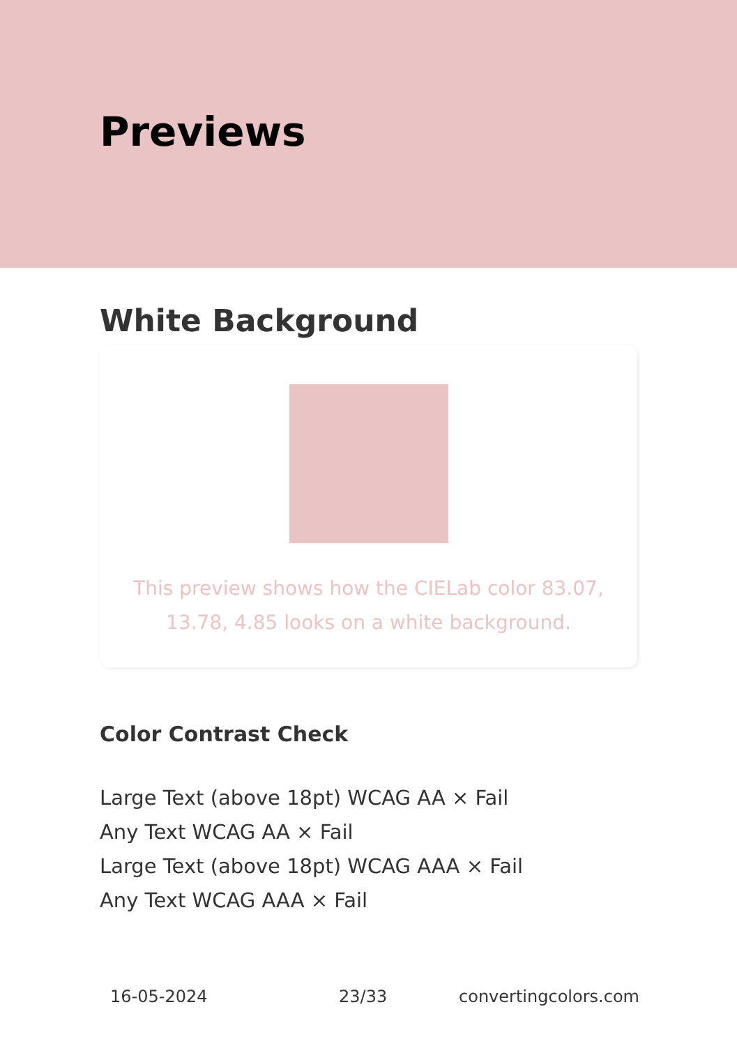Previews
White Background
This preview shows how the CIELab color 83.07, 13.78, 4.85 looks on a white background.
Color Contrast Check
Large Text (above 18pt) WCAG AA × Fail
Any Text WCAG AA × Fail
Large Text (above 18pt) WCAG AAA × Fail
Any Text WCAG AAA × Fail
16-05-2024 23/33 convertingcolors.com